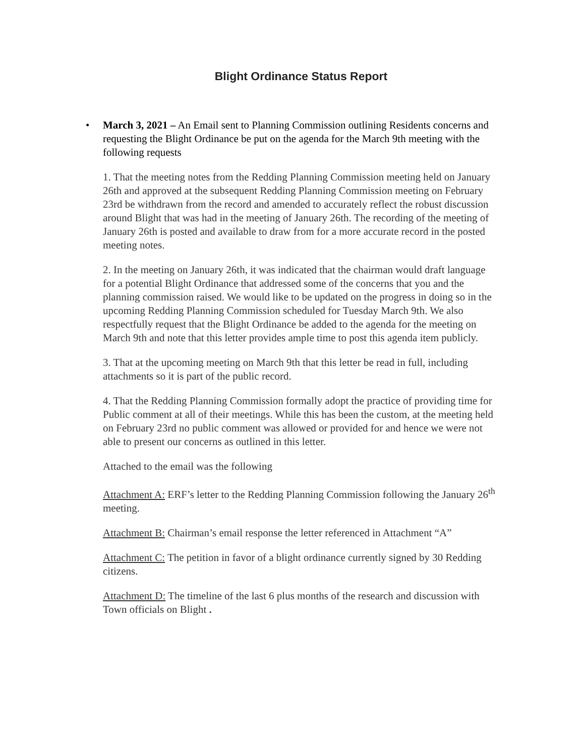Blight Ordinance Status Report
• March 3, 2021 – An Email sent to Planning Commission outlining Residents concerns and requesting the Blight Ordinance be put on the agenda for the March 9th meeting with the following requests
1. That the meeting notes from the Redding Planning Commission meeting held on January 26th and approved at the subsequent Redding Planning Commission meeting on February 23rd be withdrawn from the record and amended to accurately reflect the robust discussion around Blight that was had in the meeting of January 26th. The recording of the meeting of January 26th is posted and available to draw from for a more accurate record in the posted meeting notes.
2. In the meeting on January 26th, it was indicated that the chairman would draft language for a potential Blight Ordinance that addressed some of the concerns that you and the planning commission raised. We would like to be updated on the progress in doing so in the upcoming Redding Planning Commission scheduled for Tuesday March 9th. We also respectfully request that the Blight Ordinance be added to the agenda for the meeting on March 9th and note that this letter provides ample time to post this agenda item publicly.
3. That at the upcoming meeting on March 9th that this letter be read in full, including attachments so it is part of the public record.
4. That the Redding Planning Commission formally adopt the practice of providing time for Public comment at all of their meetings. While this has been the custom, at the meeting held on February 23rd no public comment was allowed or provided for and hence we were not able to present our concerns as outlined in this letter.
Attached to the email was the following
Attachment A: ERF’s letter to the Redding Planning Commission following the January 26<sup>th</sup> meeting.
Attachment B: Chairman’s email response the letter referenced in Attachment “A”
Attachment C: The petition in favor of a blight ordinance currently signed by 30 Redding citizens.
Attachment D: The timeline of the last 6 plus months of the research and discussion with Town officials on Blight .